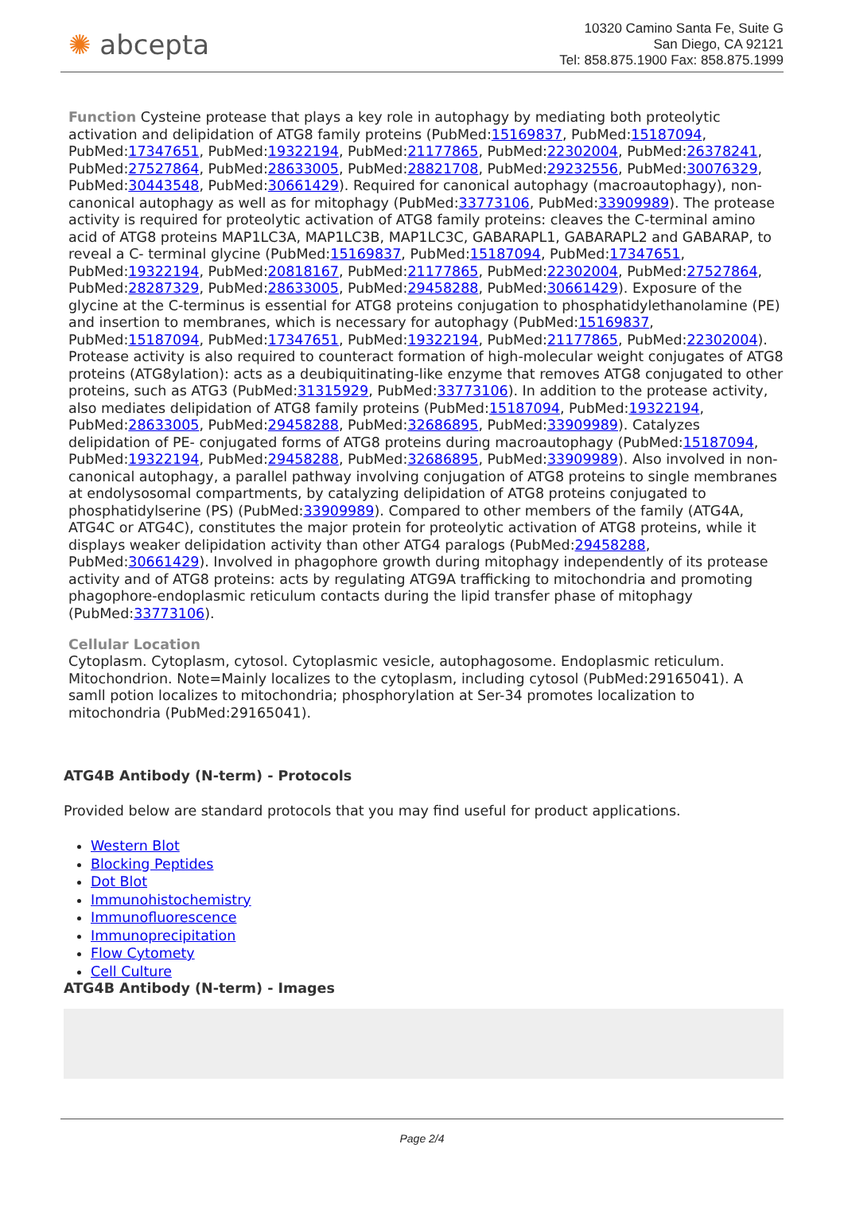✺ abcepta
10320 Camino Santa Fe, Suite G
San Diego, CA 92121
Tel: 858.875.1900 Fax: 858.875.1999
Function Cysteine protease that plays a key role in autophagy by mediating both proteolytic activation and delipidation of ATG8 family proteins (PubMed:15169837, PubMed:15187094, PubMed:17347651, PubMed:19322194, PubMed:21177865, PubMed:22302004, PubMed:26378241, PubMed:27527864, PubMed:28633005, PubMed:28821708, PubMed:29232556, PubMed:30076329, PubMed:30443548, PubMed:30661429). Required for canonical autophagy (macroautophagy), non-canonical autophagy as well as for mitophagy (PubMed:33773106, PubMed:33909989). The protease activity is required for proteolytic activation of ATG8 family proteins: cleaves the C-terminal amino acid of ATG8 proteins MAP1LC3A, MAP1LC3B, MAP1LC3C, GABARAPL1, GABARAPL2 and GABARAP, to reveal a C- terminal glycine (PubMed:15169837, PubMed:15187094, PubMed:17347651, PubMed:19322194, PubMed:20818167, PubMed:21177865, PubMed:22302004, PubMed:27527864, PubMed:28287329, PubMed:28633005, PubMed:29458288, PubMed:30661429). Exposure of the glycine at the C-terminus is essential for ATG8 proteins conjugation to phosphatidylethanolamine (PE) and insertion to membranes, which is necessary for autophagy (PubMed:15169837, PubMed:15187094, PubMed:17347651, PubMed:19322194, PubMed:21177865, PubMed:22302004). Protease activity is also required to counteract formation of high-molecular weight conjugates of ATG8 proteins (ATG8ylation): acts as a deubiquitinating-like enzyme that removes ATG8 conjugated to other proteins, such as ATG3 (PubMed:31315929, PubMed:33773106). In addition to the protease activity, also mediates delipidation of ATG8 family proteins (PubMed:15187094, PubMed:19322194, PubMed:28633005, PubMed:29458288, PubMed:32686895, PubMed:33909989). Catalyzes delipidation of PE- conjugated forms of ATG8 proteins during macroautophagy (PubMed:15187094, PubMed:19322194, PubMed:29458288, PubMed:32686895, PubMed:33909989). Also involved in non-canonical autophagy, a parallel pathway involving conjugation of ATG8 proteins to single membranes at endolysosomal compartments, by catalyzing delipidation of ATG8 proteins conjugated to phosphatidylserine (PS) (PubMed:33909989). Compared to other members of the family (ATG4A, ATG4C or ATG4C), constitutes the major protein for proteolytic activation of ATG8 proteins, while it displays weaker delipidation activity than other ATG4 paralogs (PubMed:29458288, PubMed:30661429). Involved in phagophore growth during mitophagy independently of its protease activity and of ATG8 proteins: acts by regulating ATG9A trafficking to mitochondria and promoting phagophore-endoplasmic reticulum contacts during the lipid transfer phase of mitophagy (PubMed:33773106).
Cellular Location
Cytoplasm. Cytoplasm, cytosol. Cytoplasmic vesicle, autophagosome. Endoplasmic reticulum. Mitochondrion. Note=Mainly localizes to the cytoplasm, including cytosol (PubMed:29165041). A samll potion localizes to mitochondria; phosphorylation at Ser-34 promotes localization to mitochondria (PubMed:29165041).
ATG4B Antibody (N-term) - Protocols
Provided below are standard protocols that you may find useful for product applications.
Western Blot
Blocking Peptides
Dot Blot
Immunohistochemistry
Immunofluorescence
Immunoprecipitation
Flow Cytomety
Cell Culture
ATG4B Antibody (N-term) - Images
Page 2/4